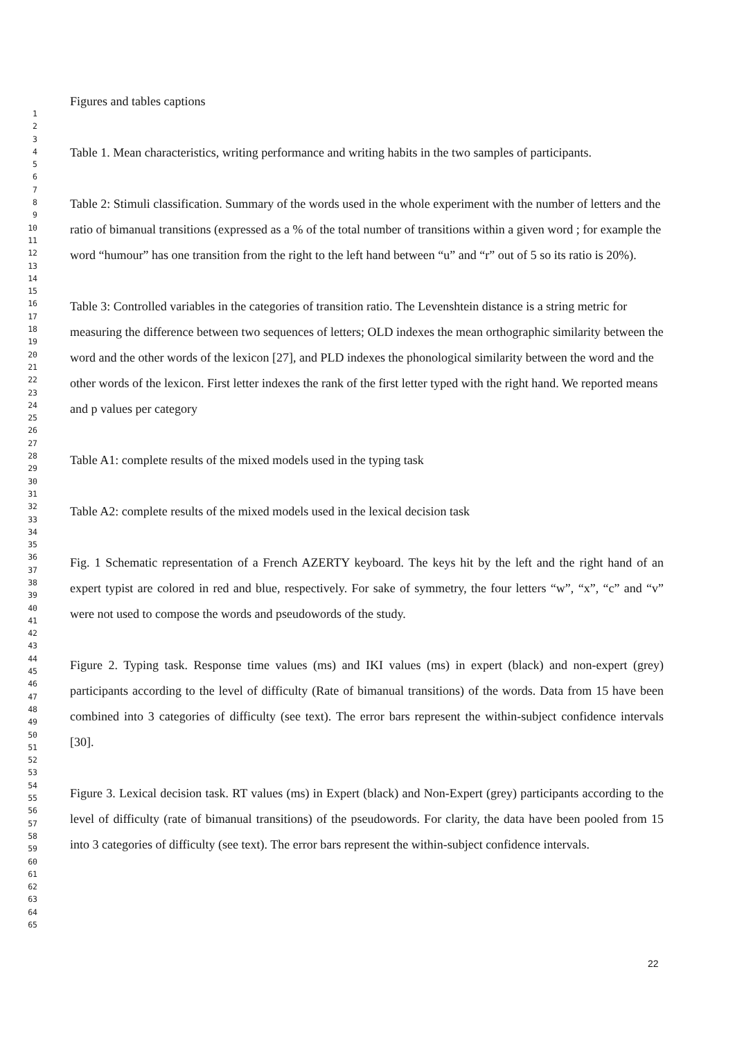Figures and tables captions
Table 1. Mean characteristics, writing performance and writing habits in the two samples of participants.
Table 2: Stimuli classification. Summary of the words used in the whole experiment with the number of letters and the ratio of bimanual transitions (expressed as a % of the total number of transitions within a given word ; for example the word “humour” has one transition from the right to the left hand between “u” and “r” out of 5 so its ratio is 20%).
Table 3: Controlled variables in the categories of transition ratio. The Levenshtein distance is a string metric for measuring the difference between two sequences of letters; OLD indexes the mean orthographic similarity between the word and the other words of the lexicon [27], and PLD indexes the phonological similarity between the word and the other words of the lexicon. First letter indexes the rank of the first letter typed with the right hand. We reported means and p values per category
Table A1: complete results of the mixed models used in the typing task
Table A2: complete results of the mixed models used in the lexical decision task
Fig. 1 Schematic representation of a French AZERTY keyboard. The keys hit by the left and the right hand of an expert typist are colored in red and blue, respectively. For sake of symmetry, the four letters “w”, “x”, “c” and “v” were not used to compose the words and pseudowords of the study.
Figure 2. Typing task. Response time values (ms) and IKI values (ms) in expert (black) and non-expert (grey) participants according to the level of difficulty (Rate of bimanual transitions) of the words. Data from 15 have been combined into 3 categories of difficulty (see text). The error bars represent the within-subject confidence intervals [30].
Figure 3. Lexical decision task. RT values (ms) in Expert (black) and Non-Expert (grey) participants according to the level of difficulty (rate of bimanual transitions) of the pseudowords. For clarity, the data have been pooled from 15 into 3 categories of difficulty (see text). The error bars represent the within-subject confidence intervals.
1
2
3
4
5
6
7
8
9
10
11
12
13
14
15
16
17
18
19
20
21
22
23
24
25
26
27
28
29
30
31
32
33
34
35
36
37
38
39
40
41
42
43
44
45
46
47
48
49
50
51
52
53
54
55
56
57
58
59
60
61
62
63
64
65
22